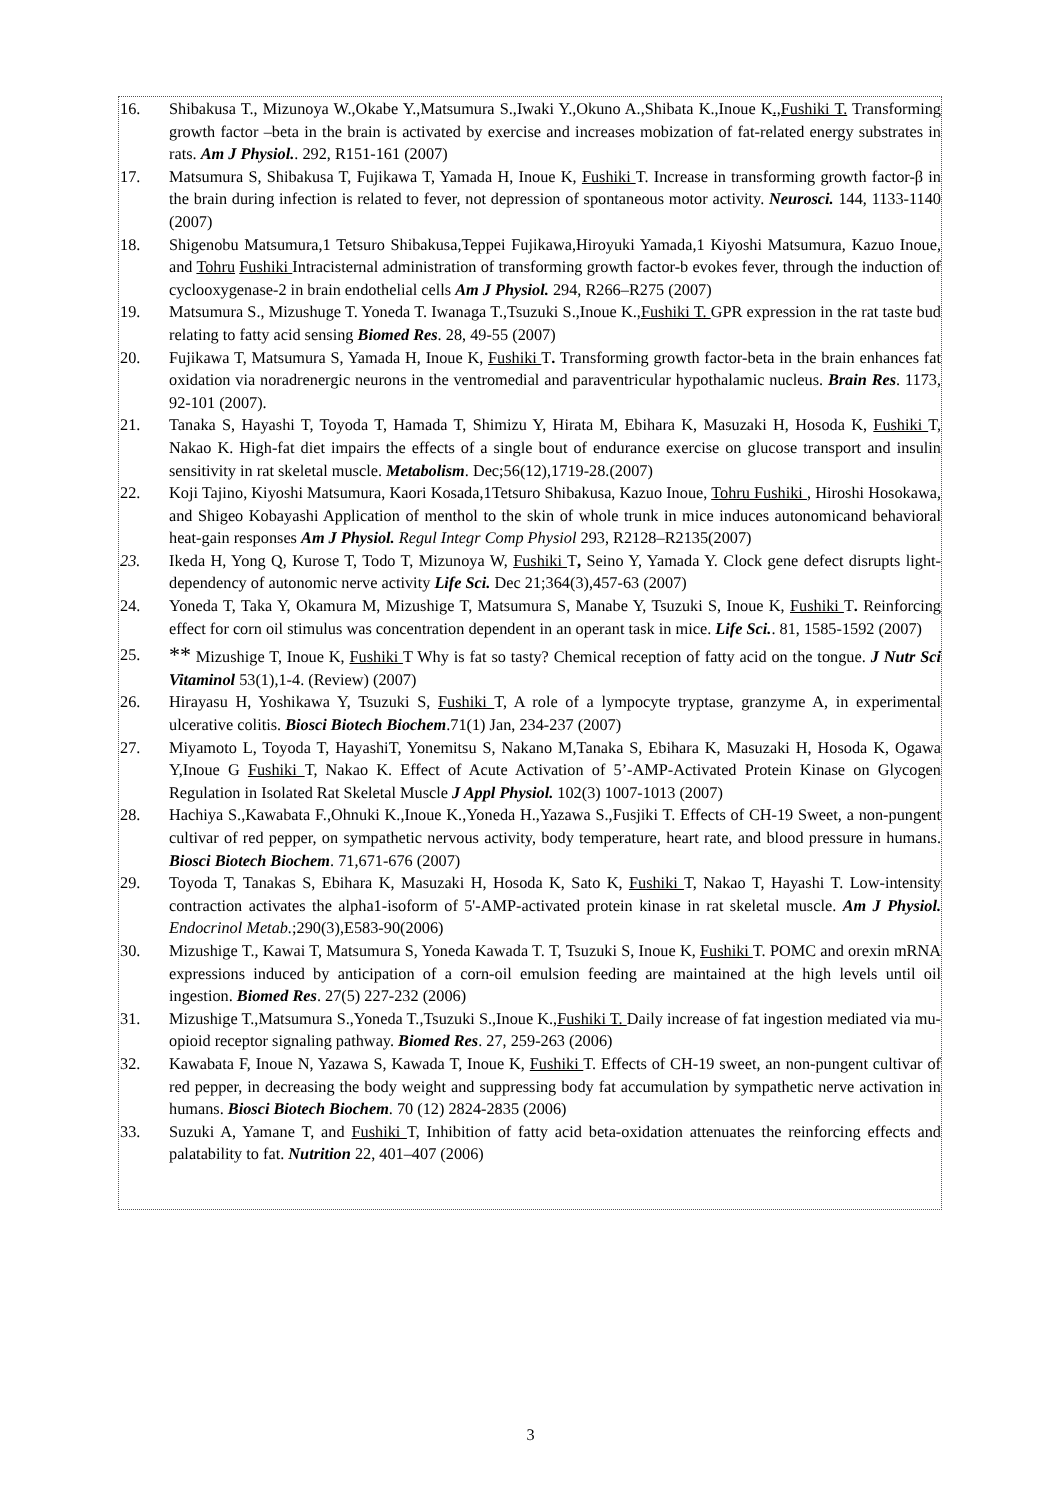16. Shibakusa T., Mizunoya W.,Okabe Y.,Matsumura S.,Iwaki Y.,Okuno A.,Shibata K.,Inoue K.,Fushiki T. Transforming growth factor –beta in the brain is activated by exercise and increases mobization of fat-related energy substrates in rats. Am J Physiol.. 292, R151-161 (2007)
17. Matsumura S, Shibakusa T, Fujikawa T, Yamada H, Inoue K, Fushiki T. Increase in transforming growth factor-β in the brain during infection is related to fever, not depression of spontaneous motor activity. Neurosci. 144, 1133-1140 (2007)
18. Shigenobu Matsumura,1 Tetsuro Shibakusa,Teppei Fujikawa,Hiroyuki Yamada,1 Kiyoshi Matsumura, Kazuo Inoue, and Tohru Fushiki Intracisternal administration of transforming growth factor-b evokes fever, through the induction of cyclooxygenase-2 in brain endothelial cells Am J Physiol. 294, R266–R275 (2007)
19. Matsumura S., Mizushuge T. Yoneda T. Iwanaga T.,Tsuzuki S.,Inoue K.,Fushiki T. GPR expression in the rat taste bud relating to fatty acid sensing Biomed Res. 28, 49-55 (2007)
20. Fujikawa T, Matsumura S, Yamada H, Inoue K, Fushiki T. Transforming growth factor-beta in the brain enhances fat oxidation via noradrenergic neurons in the ventromedial and paraventricular hypothalamic nucleus. Brain Res. 1173, 92-101 (2007).
21. Tanaka S, Hayashi T, Toyoda T, Hamada T, Shimizu Y, Hirata M, Ebihara K, Masuzaki H, Hosoda K, Fushiki T, Nakao K. High-fat diet impairs the effects of a single bout of endurance exercise on glucose transport and insulin sensitivity in rat skeletal muscle. Metabolism. Dec;56(12),1719-28.(2007)
22. Koji Tajino, Kiyoshi Matsumura, Kaori Kosada,1Tetsuro Shibakusa, Kazuo Inoue, Tohru Fushiki , Hiroshi Hosokawa, and Shigeo Kobayashi Application of menthol to the skin of whole trunk in mice induces autonomicand behavioral heat-gain responses Am J Physiol. Regul Integr Comp Physiol 293, R2128–R2135(2007)
23. Ikeda H, Yong Q, Kurose T, Todo T, Mizunoya W, Fushiki T, Seino Y, Yamada Y. Clock gene defect disrupts light-dependency of autonomic nerve activity Life Sci. Dec 21;364(3),457-63 (2007)
24. Yoneda T, Taka Y, Okamura M, Mizushige T, Matsumura S, Manabe Y, Tsuzuki S, Inoue K, Fushiki T. Reinforcing effect for corn oil stimulus was concentration dependent in an operant task in mice. Life Sci.. 81, 1585-1592 (2007)
25. ** Mizushige T, Inoue K, Fushiki T Why is fat so tasty? Chemical reception of fatty acid on the tongue. J Nutr Sci Vitaminol 53(1),1-4. (Review) (2007)
26. Hirayasu H, Yoshikawa Y, Tsuzuki S, Fushiki T, A role of a lympocyte tryptase, granzyme A, in experimental ulcerative colitis. Biosci Biotech Biochem.71(1) Jan, 234-237 (2007)
27. Miyamoto L, Toyoda T, HayashiT, Yonemitsu S, Nakano M,Tanaka S, Ebihara K, Masuzaki H, Hosoda K, Ogawa Y,Inoue G Fushiki T, Nakao K. Effect of Acute Activation of 5’-AMP-Activated Protein Kinase on Glycogen Regulation in Isolated Rat Skeletal Muscle J Appl Physiol. 102(3) 1007-1013 (2007)
28. Hachiya S.,Kawabata F.,Ohnuki K.,Inoue K.,Yoneda H.,Yazawa S.,Fusjiki T. Effects of CH-19 Sweet, a non-pungent cultivar of red pepper, on sympathetic nervous activity, body temperature, heart rate, and blood pressure in humans. Biosci Biotech Biochem. 71,671-676 (2007)
29. Toyoda T, Tanakas S, Ebihara K, Masuzaki H, Hosoda K, Sato K, Fushiki T, Nakao T, Hayashi T. Low-intensity contraction activates the alpha1-isoform of 5'-AMP-activated protein kinase in rat skeletal muscle. Am J Physiol. Endocrinol Metab.;290(3),E583-90(2006)
30. Mizushige T., Kawai T, Matsumura S, Yoneda Kawada T. T, Tsuzuki S, Inoue K, Fushiki T. POMC and orexin mRNA expressions induced by anticipation of a corn-oil emulsion feeding are maintained at the high levels until oil ingestion. Biomed Res. 27(5) 227-232 (2006)
31. Mizushige T.,Matsumura S.,Yoneda T.,Tsuzuki S.,Inoue K.,Fushiki T. Daily increase of fat ingestion mediated via mu-opioid receptor signaling pathway. Biomed Res. 27, 259-263 (2006)
32. Kawabata F, Inoue N, Yazawa S, Kawada T, Inoue K, Fushiki T. Effects of CH-19 sweet, an non-pungent cultivar of red pepper, in decreasing the body weight and suppressing body fat accumulation by sympathetic nerve activation in humans. Biosci Biotech Biochem. 70 (12) 2824-2835 (2006)
33. Suzuki A, Yamane T, and Fushiki T, Inhibition of fatty acid beta-oxidation attenuates the reinforcing effects and palatability to fat. Nutrition 22, 401–407 (2006)
3